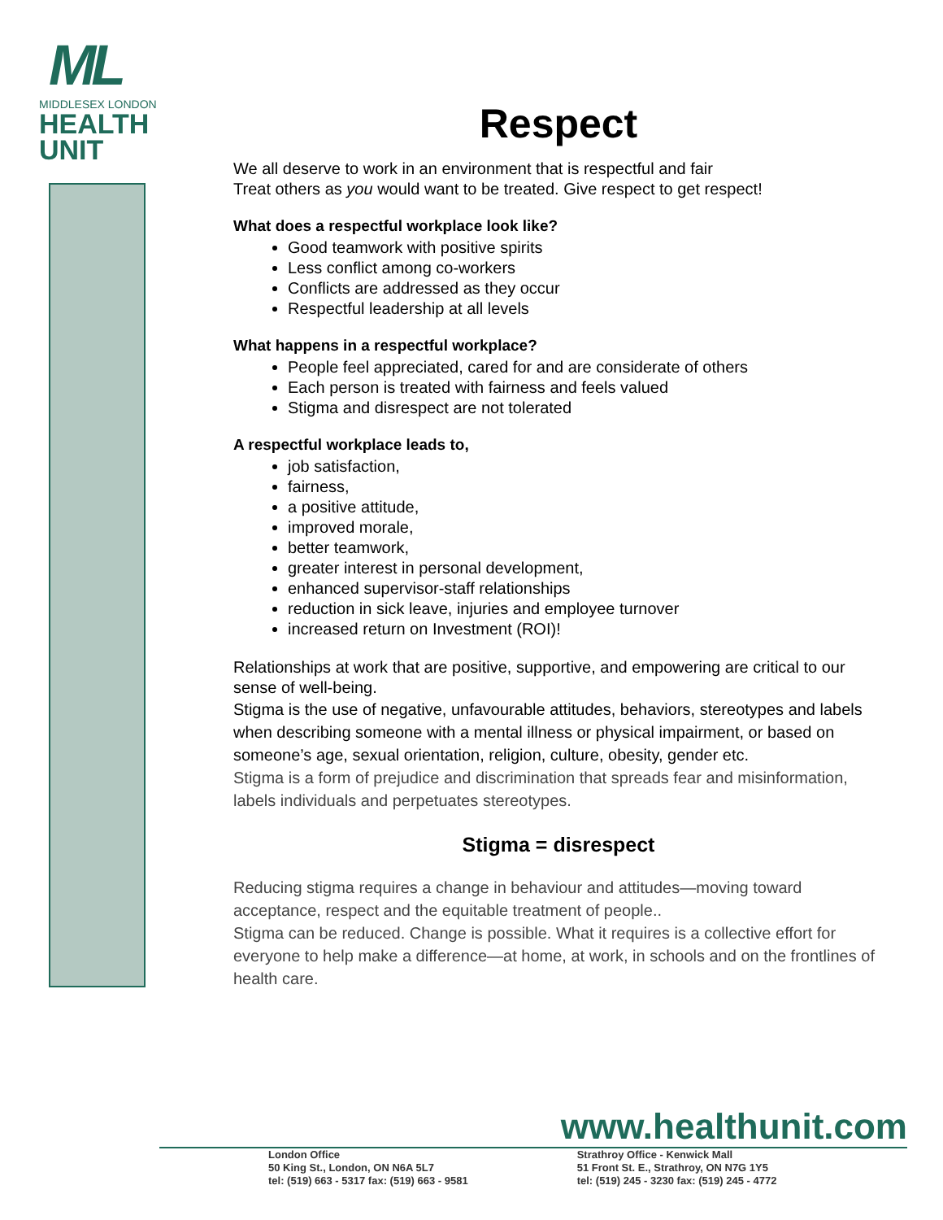ML
MIDDLESEX LONDON
HEALTH
UNIT
Respect
We all deserve to work in an environment that is respectful and fair
Treat others as you would want to be treated. Give respect to get respect!
What does a respectful workplace look like?
Good teamwork with positive spirits
Less conflict among co-workers
Conflicts are addressed as they occur
Respectful leadership at all levels
What happens in a respectful workplace?
People feel appreciated, cared for and are considerate of others
Each person is treated with fairness and feels valued
Stigma and disrespect are not tolerated
A respectful workplace leads to,
job satisfaction,
fairness,
a positive attitude,
improved morale,
better teamwork,
greater interest in personal development,
enhanced supervisor-staff relationships
reduction in sick leave, injuries and employee turnover
increased return on Investment (ROI)!
Relationships at work that are positive, supportive, and empowering are critical to our sense of well-being.
Stigma is the use of negative, unfavourable attitudes, behaviors, stereotypes and labels when describing someone with a mental illness or physical impairment, or based on someone’s age, sexual orientation, religion, culture, obesity, gender etc.
Stigma is a form of prejudice and discrimination that spreads fear and misinformation, labels individuals and perpetuates stereotypes.
Stigma = disrespect
Reducing stigma requires a change in behaviour and attitudes—moving toward acceptance, respect and the equitable treatment of people..
Stigma can be reduced. Change is possible. What it requires is a collective effort for everyone to help make a difference—at home, at work, in schools and on the frontlines of health care.
www.healthunit.com
London Office
50 King St., London, ON N6A 5L7
tel: (519) 663 - 5317 fax: (519) 663 - 9581
Strathroy Office - Kenwick Mall
51 Front St. E., Strathroy, ON N7G 1Y5
tel: (519) 245 - 3230 fax: (519) 245 - 4772